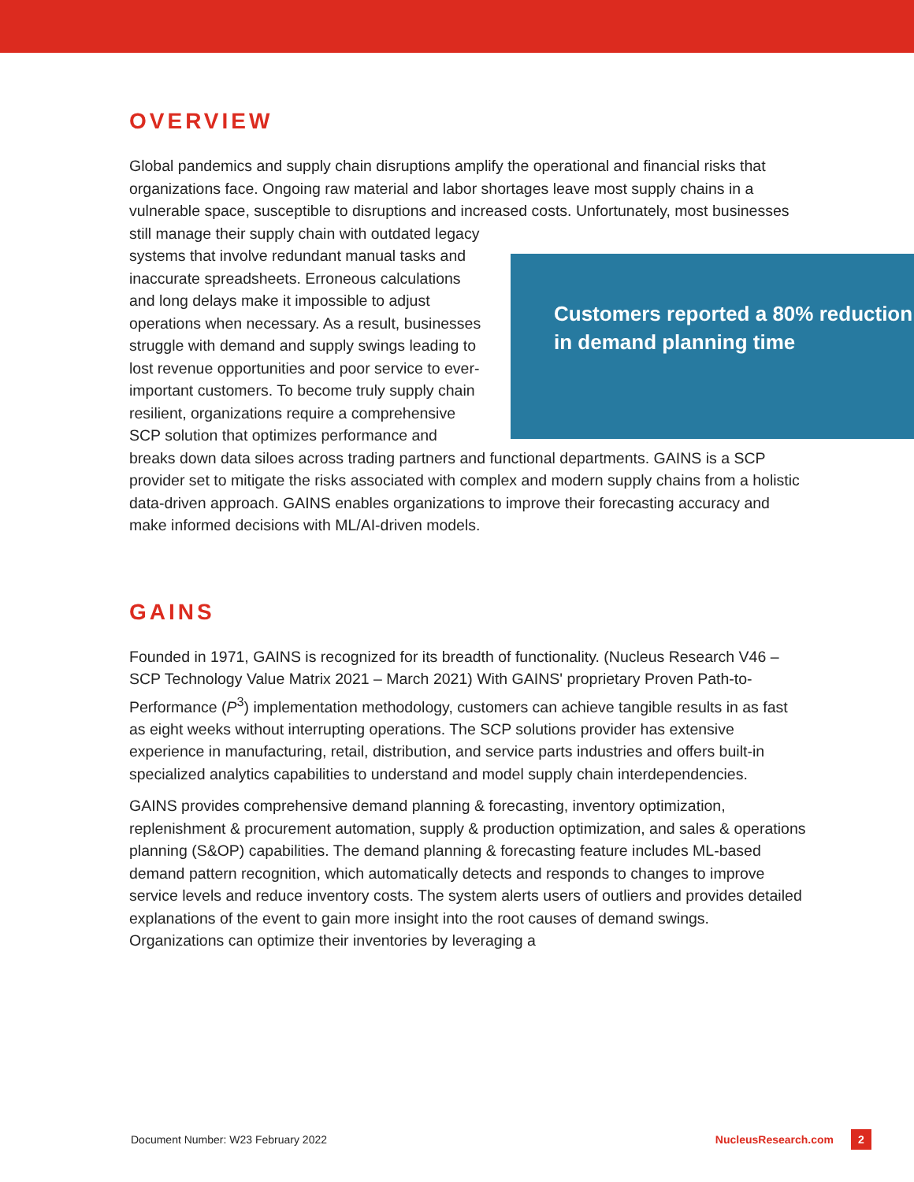OVERVIEW
Global pandemics and supply chain disruptions amplify the operational and financial risks that organizations face. Ongoing raw material and labor shortages leave most supply chains in a vulnerable space, susceptible to disruptions and increased costs. Unfortunately, most Customers reported a 80% reduction in demand planning time businesses still manage their supply chain with outdated legacy systems that involve redundant manual tasks and inaccurate spreadsheets. Erroneous calculations and long delays make it impossible to adjust operations when necessary. As a result, businesses struggle with demand and supply swings leading to lost revenue opportunities and poor service to ever-important customers. To become truly supply chain resilient, organizations require a comprehensive SCP solution that optimizes performance and breaks down data siloes across trading partners and functional departments. GAINS is a SCP provider set to mitigate the risks associated with complex and modern supply chains from a holistic data-driven approach. GAINS enables organizations to improve their forecasting accuracy and make informed decisions with ML/AI-driven models.
GAINS
Founded in 1971, GAINS is recognized for its breadth of functionality. (Nucleus Research V46 – SCP Technology Value Matrix 2021 – March 2021) With GAINS' proprietary Proven Path-to-Performance (P<sup>3</sup>) implementation methodology, customers can achieve tangible results in as fast as eight weeks without interrupting operations. The SCP solutions provider has extensive experience in manufacturing, retail, distribution, and service parts industries and offers built-in specialized analytics capabilities to understand and model supply chain interdependencies.
GAINS provides comprehensive demand planning & forecasting, inventory optimization, replenishment & procurement automation, supply & production optimization, and sales & operations planning (S&OP) capabilities. The demand planning & forecasting feature includes ML-based demand pattern recognition, which automatically detects and responds to changes to improve service levels and reduce inventory costs. The system alerts users of outliers and provides detailed explanations of the event to gain more insight into the root causes of demand swings. Organizations can optimize their inventories by leveraging a
Document Number: W23 February 2022 NucleusResearch.com 2